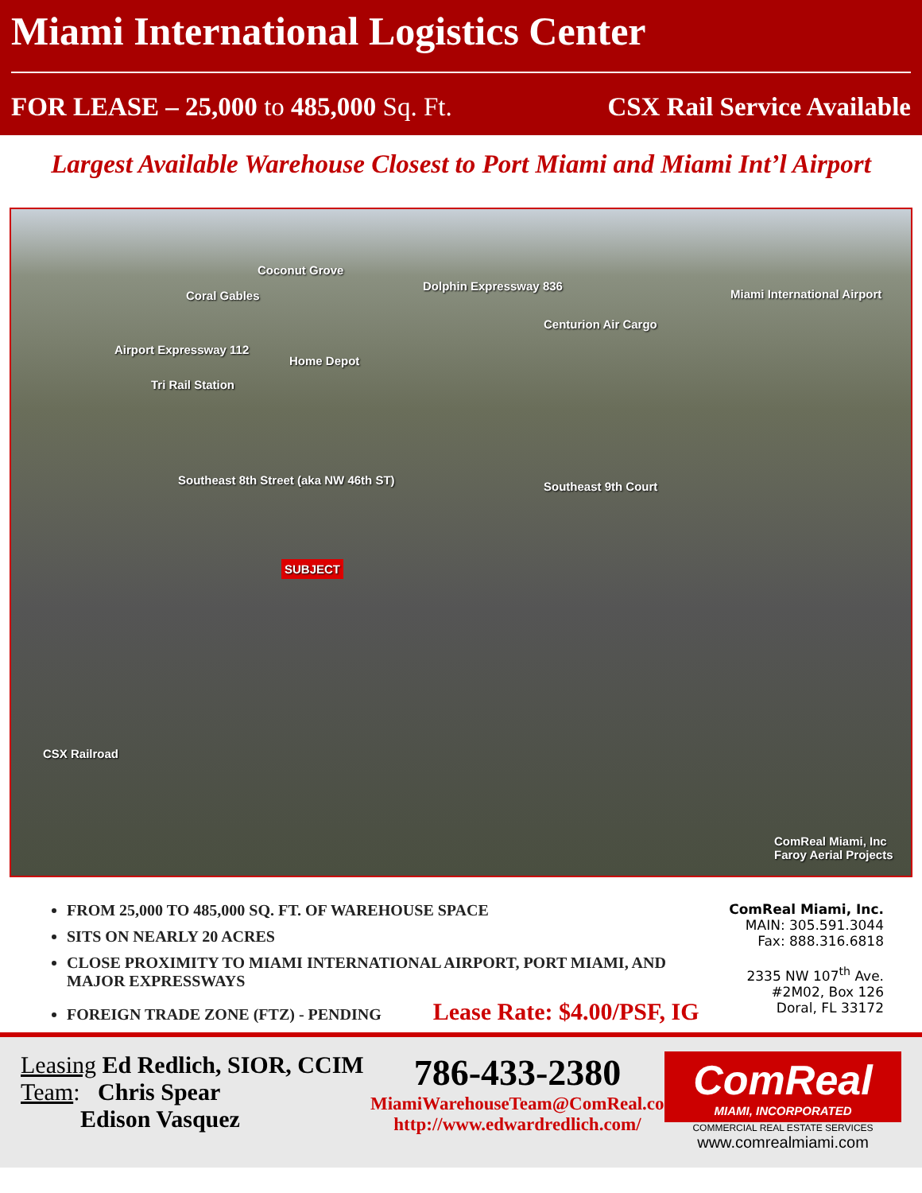Miami International Logistics Center
FOR LEASE – 25,000 to 485,000 Sq. Ft.
CSX Rail Service Available
Largest Available Warehouse Closest to Port Miami and Miami Int’l Airport
Coconut Grove
Coral Gables
Dolphin Expressway 836
Miami International Airport
Centurion Air Cargo
Airport Expressway 112
Home Depot
Tri Rail Station
Southeast 8th Street (aka NW 46th ST) Southeast 9th Court
SUBJECT
CSX Railroad
ComReal Miami, Inc
Faroy Aerial Projects
FROM 25,000 TO 485,000 SQ. FT. OF WAREHOUSE SPACE
SITS ON NEARLY 20 ACRES
CLOSE PROXIMITY TO MIAMI INTERNATIONAL AIRPORT, PORT MIAMI, AND MAJOR EXPRESSWAYS
FOREIGN TRADE ZONE (FTZ) - PENDING Lease Rate: $4.00/PSF, IG
ComReal Miami, Inc.
MAIN: 305.591.3044
Fax: 888.316.6818
2335 NW 107<sup>th</sup> Ave.
#2M02, Box 126
Doral, FL 33172
Leasing Ed Redlich, SIOR, CCIM
Team: Chris Spear
Edison Vasquez
786-433-2380
MiamiWarehouseTeam@ComReal.com
http://www.edwardredlich.com/
ComReal
MIAMI, INCORPORATED
COMMERCIAL REAL ESTATE SERVICES
www.comrealmiami.com